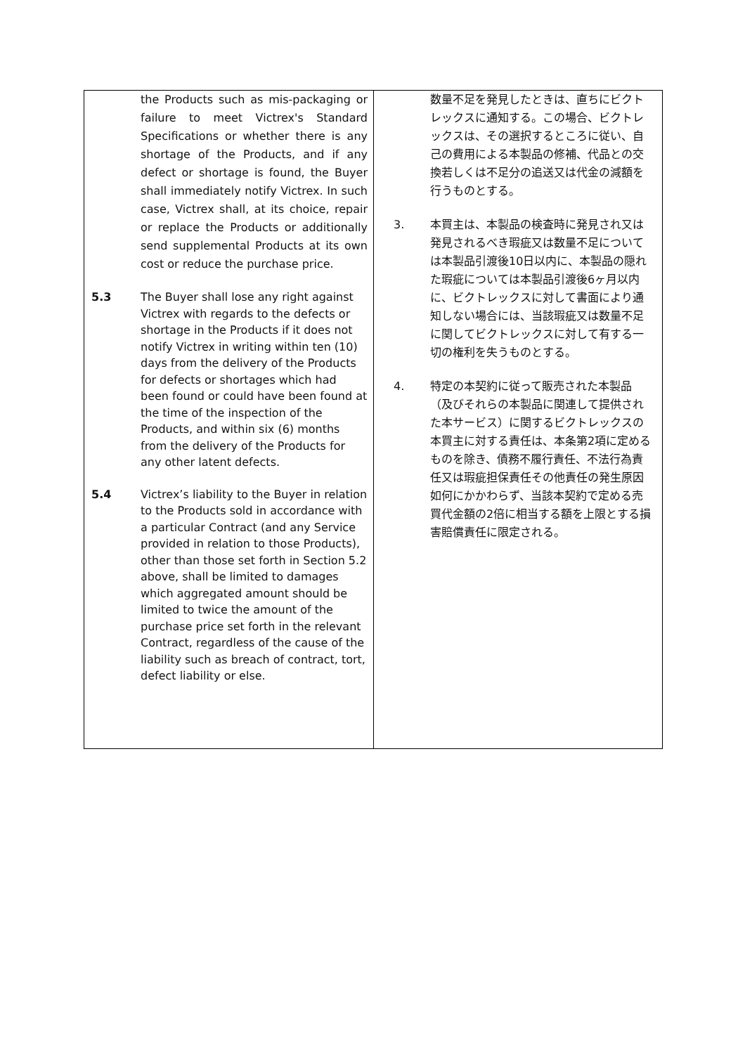| the Products such as mis-packaging or failure to meet Victrex's Standard Specifications or whether there is any shortage of the Products, and if any defect or shortage is found, the Buyer shall immediately notify Victrex. In such case, Victrex shall, at its choice, repair or replace the Products or additionally send supplemental Products at its own cost or reduce the purchase price. 5.3 The Buyer shall lose any right against Victrex with regards to the defects or shortage in the Products if it does not notify Victrex in writing within ten (10) days from the delivery of the Products for defects or shortages which had been found or could have been found at the time of the inspection of the Products, and within six (6) months from the delivery of the Products for any other latent defects. 5.4 Victrex’s liability to the Buyer in relation to the Products sold in accordance with a particular Contract (and any Service provided in relation to those Products), other than those set forth in Section 5.2 above, shall be limited to damages which aggregated amount should be limited to twice the amount of the purchase price set forth in the relevant Contract, regardless of the cause of the liability such as breach of contract, tort, defect liability or else. | 数量不足を発見したときは、直ちにビクトレックスに通知する。この場合、ビクトレックスは、その選択するところに従い、自己の費用による本製品の修補、代品との交換若しくは不足分の追送又は代金の減額を行うものとする。 3. 本買主は、本製品の検査時に発見され又は発見されるべき瑕疵又は数量不足については本製品引渡後10日以内に、本製品の隠れた瑕疵については本製品引渡後6ヶ月以内に、ビクトレックスに対して書面により通知しない場合には、当該瑕疵又は数量不足に関してビクトレックスに対して有する一切の権利を失うものとする。 4. 特定の本契約に従って販売された本製品（及びそれらの本製品に関連して提供された本サービス）に関するビクトレックスの本買主に対する責任は、本条第2項に定めるものを除き、債務不履行責任、不法行為責任又は瑕疵担保責任その他責任の発生原因如何にかかわらず、当該本契約で定める売買代金額の2倍に相当する額を上限とする損害賠償責任に限定される。 |